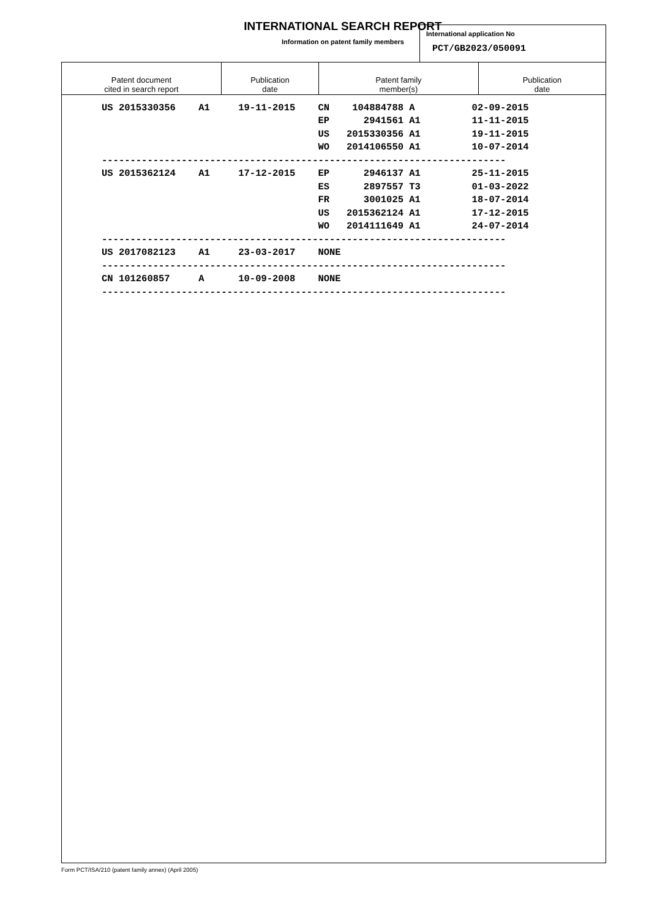INTERNATIONAL SEARCH REPORT
Information on patent family members
International application No
PCT/GB2023/050091
| Patent document cited in search report | Publication date | Patent family member(s) | Publication date |
| --- | --- | --- | --- |
| US 2015330356 A1 19-11-2015 CN 104884788 A 02-09-2015 |
| EP 2941561 A1 11-11-2015 |
| US 2015330356 A1 19-11-2015 |
| WO 2014106550 A1 10-07-2014 |
| ----------------------------------------------------------------------- |
| US 2015362124 A1 17-12-2015 EP 2946137 A1 25-11-2015 |
| ES 2897557 T3 01-03-2022 |
| FR 3001025 A1 18-07-2014 |
| US 2015362124 A1 17-12-2015 |
| WO 2014111649 A1 24-07-2014 |
| ----------------------------------------------------------------------- |
| US 2017082123 A1 23-03-2017 NONE |
| ----------------------------------------------------------------------- |
| CN 101260857 A 10-09-2008 NONE |
| ----------------------------------------------------------------------- |
Form PCT/ISA/210 (patent family annex) (April 2005)